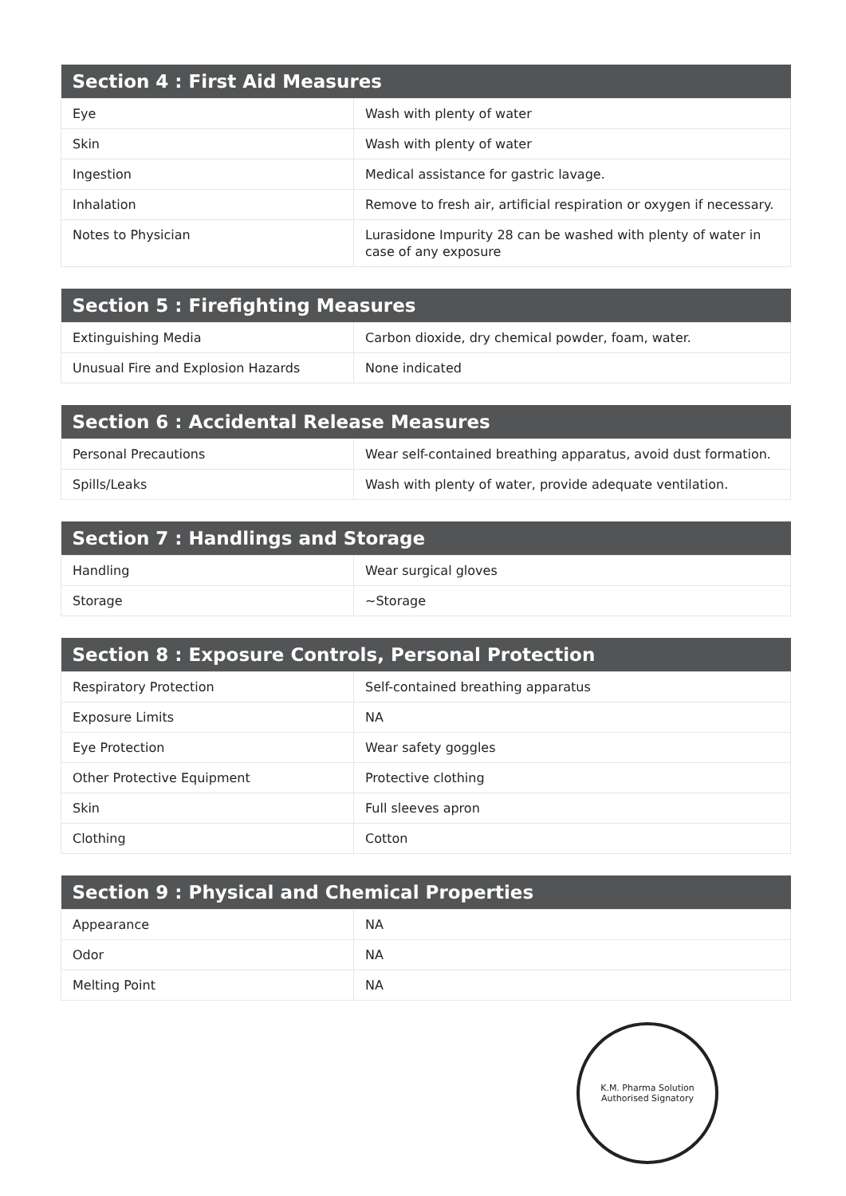| Section 4 : First Aid Measures | |
| --- | --- |
| Eye | Wash with plenty of water |
| Skin | Wash with plenty of water |
| Ingestion | Medical assistance for gastric lavage. |
| Inhalation | Remove to fresh air, artificial respiration or oxygen if necessary. |
| Notes to Physician | Lurasidone Impurity 28 can be washed with plenty of water in case of any exposure |
| Section 5 : Firefighting Measures | |
| --- | --- |
| Extinguishing Media | Carbon dioxide, dry chemical powder, foam, water. |
| Unusual Fire and Explosion Hazards | None indicated |
| Section 6 : Accidental Release Measures | |
| --- | --- |
| Personal Precautions | Wear self-contained breathing apparatus, avoid dust formation. |
| Spills/Leaks | Wash with plenty of water, provide adequate ventilation. |
| Section 7 : Handlings and Storage | |
| --- | --- |
| Handling | Wear surgical gloves |
| Storage | ~Storage |
| Section 8 : Exposure Controls, Personal Protection | |
| --- | --- |
| Respiratory Protection | Self-contained breathing apparatus |
| Exposure Limits | NA |
| Eye Protection | Wear safety goggles |
| Other Protective Equipment | Protective clothing |
| Skin | Full sleeves apron |
| Clothing | Cotton |
| Section 9 : Physical and Chemical Properties | |
| --- | --- |
| Appearance | NA |
| Odor | NA |
| Melting Point | NA |
K.M. Pharma Solution
Authorised Signatory